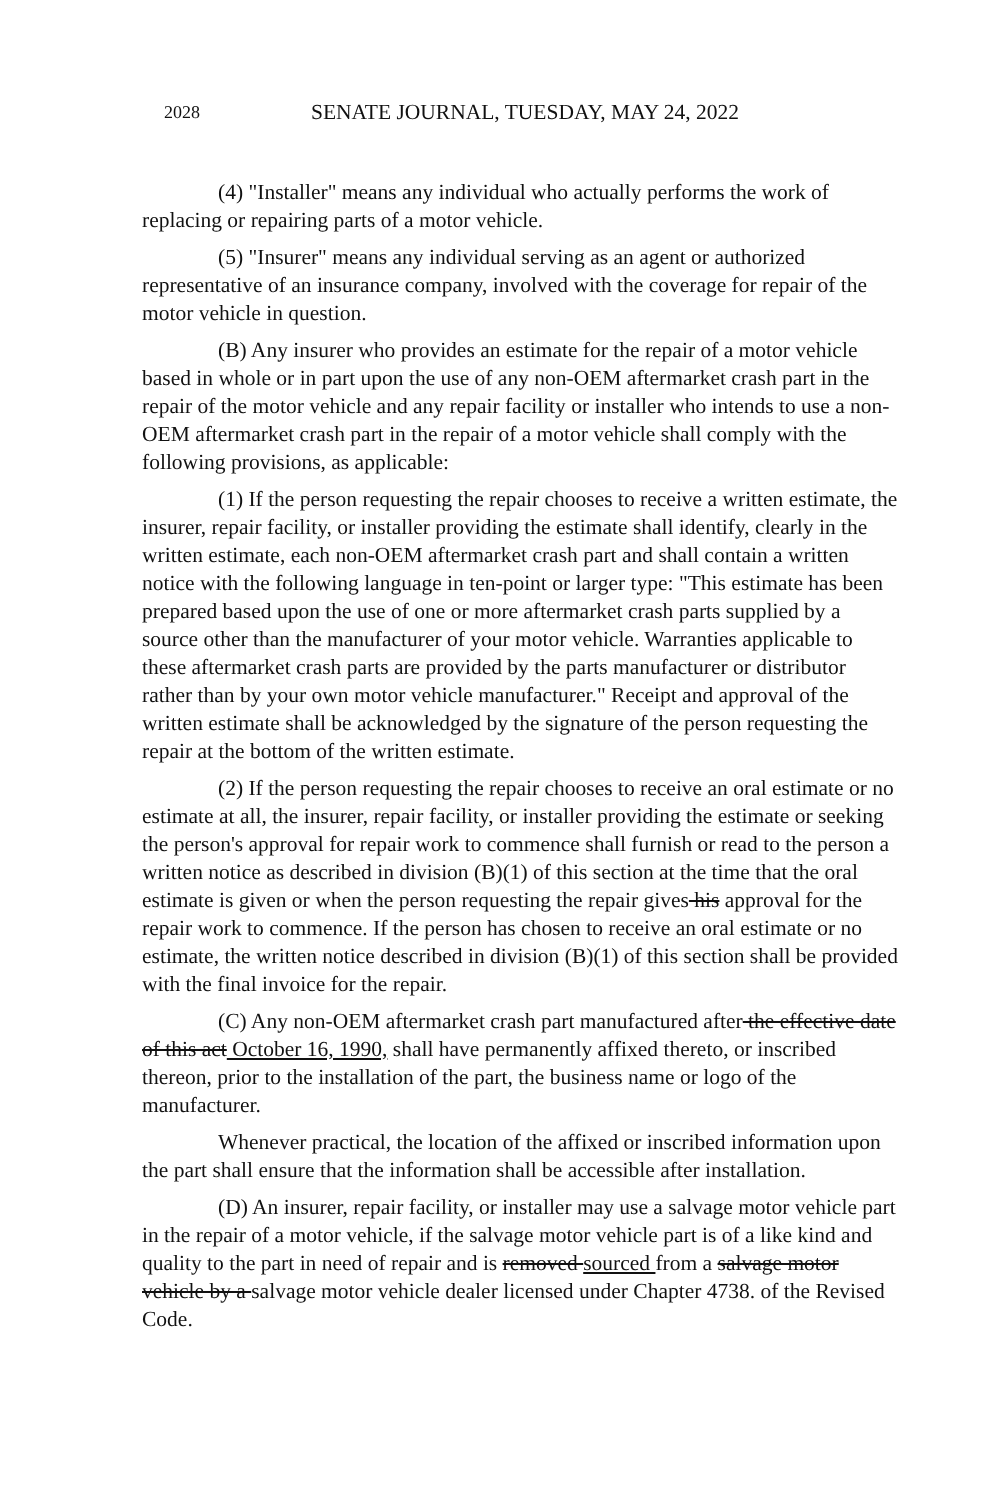2028 SENATE JOURNAL, TUESDAY, MAY 24, 2022
(4) "Installer" means any individual who actually performs the work of replacing or repairing parts of a motor vehicle.
(5) "Insurer" means any individual serving as an agent or authorized representative of an insurance company, involved with the coverage for repair of the motor vehicle in question.
(B) Any insurer who provides an estimate for the repair of a motor vehicle based in whole or in part upon the use of any non-OEM aftermarket crash part in the repair of the motor vehicle and any repair facility or installer who intends to use a non-OEM aftermarket crash part in the repair of a motor vehicle shall comply with the following provisions, as applicable:
(1) If the person requesting the repair chooses to receive a written estimate, the insurer, repair facility, or installer providing the estimate shall identify, clearly in the written estimate, each non-OEM aftermarket crash part and shall contain a written notice with the following language in ten-point or larger type: "This estimate has been prepared based upon the use of one or more aftermarket crash parts supplied by a source other than the manufacturer of your motor vehicle. Warranties applicable to these aftermarket crash parts are provided by the parts manufacturer or distributor rather than by your own motor vehicle manufacturer." Receipt and approval of the written estimate shall be acknowledged by the signature of the person requesting the repair at the bottom of the written estimate.
(2) If the person requesting the repair chooses to receive an oral estimate or no estimate at all, the insurer, repair facility, or installer providing the estimate or seeking the person's approval for repair work to commence shall furnish or read to the person a written notice as described in division (B)(1) of this section at the time that the oral estimate is given or when the person requesting the repair gives his approval for the repair work to commence. If the person has chosen to receive an oral estimate or no estimate, the written notice described in division (B)(1) of this section shall be provided with the final invoice for the repair.
(C) Any non-OEM aftermarket crash part manufactured after the effective date of this act October 16, 1990, shall have permanently affixed thereto, or inscribed thereon, prior to the installation of the part, the business name or logo of the manufacturer.
Whenever practical, the location of the affixed or inscribed information upon the part shall ensure that the information shall be accessible after installation.
(D) An insurer, repair facility, or installer may use a salvage motor vehicle part in the repair of a motor vehicle, if the salvage motor vehicle part is of a like kind and quality to the part in need of repair and is removed sourced from a salvage motor vehicle by a salvage motor vehicle dealer licensed under Chapter 4738. of the Revised Code.